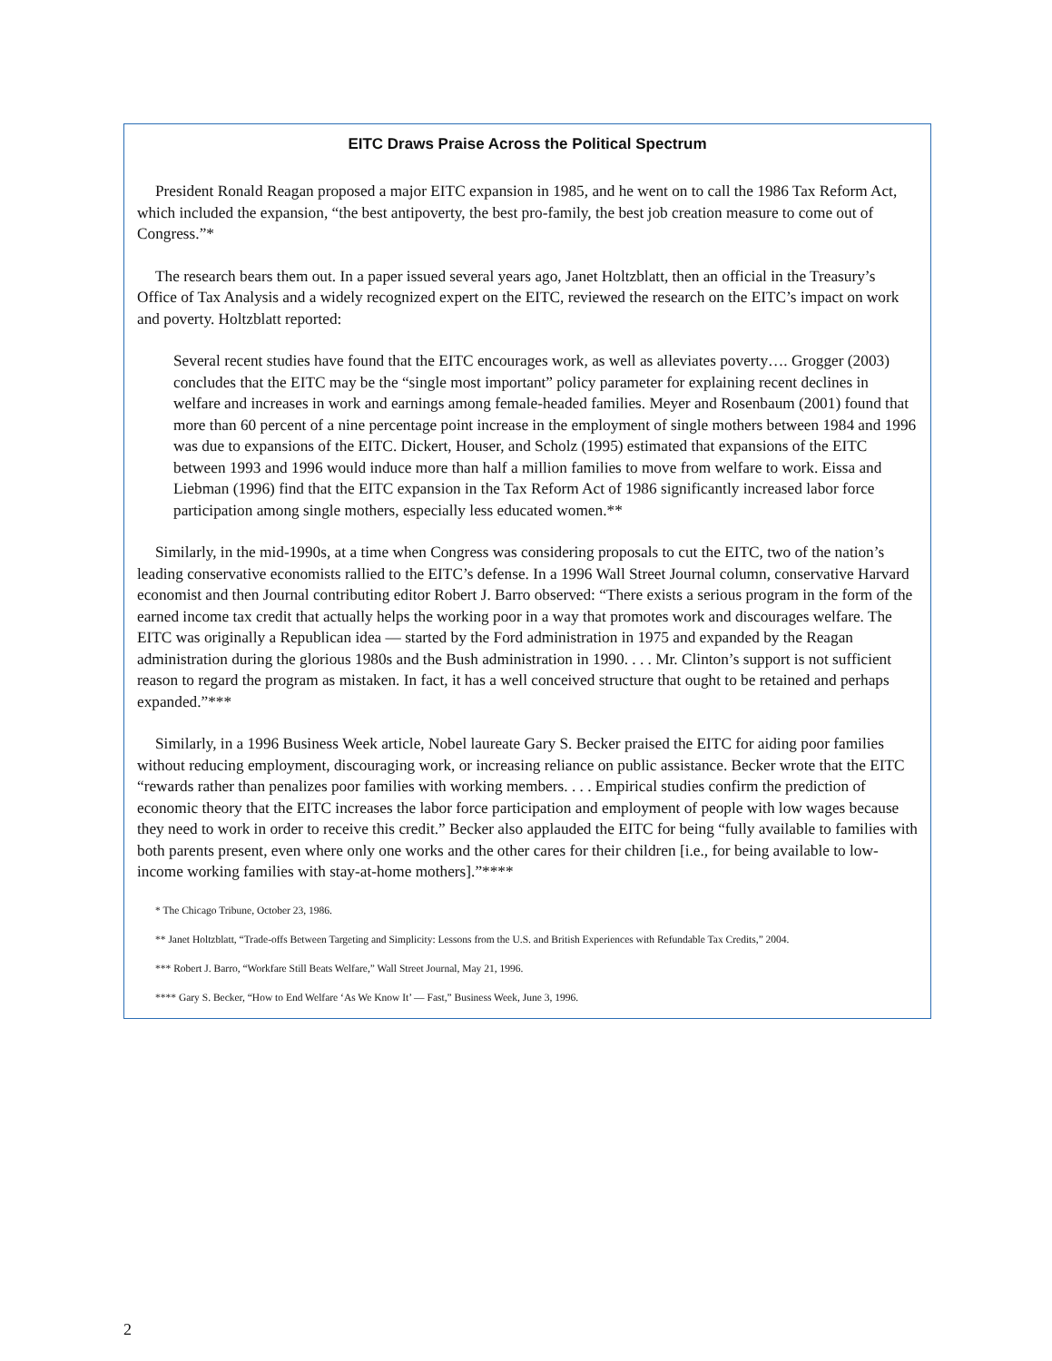EITC Draws Praise Across the Political Spectrum
President Ronald Reagan proposed a major EITC expansion in 1985, and he went on to call the 1986 Tax Reform Act, which included the expansion, “the best antipoverty, the best pro-family, the best job creation measure to come out of Congress.”*
The research bears them out. In a paper issued several years ago, Janet Holtzblatt, then an official in the Treasury’s Office of Tax Analysis and a widely recognized expert on the EITC, reviewed the research on the EITC’s impact on work and poverty. Holtzblatt reported:
Several recent studies have found that the EITC encourages work, as well as alleviates poverty…. Grogger (2003) concludes that the EITC may be the “single most important” policy parameter for explaining recent declines in welfare and increases in work and earnings among female-headed families. Meyer and Rosenbaum (2001) found that more than 60 percent of a nine percentage point increase in the employment of single mothers between 1984 and 1996 was due to expansions of the EITC. Dickert, Houser, and Scholz (1995) estimated that expansions of the EITC between 1993 and 1996 would induce more than half a million families to move from welfare to work. Eissa and Liebman (1996) find that the EITC expansion in the Tax Reform Act of 1986 significantly increased labor force participation among single mothers, especially less educated women.**
Similarly, in the mid-1990s, at a time when Congress was considering proposals to cut the EITC, two of the nation’s leading conservative economists rallied to the EITC’s defense. In a 1996 Wall Street Journal column, conservative Harvard economist and then Journal contributing editor Robert J. Barro observed: “There exists a serious program in the form of the earned income tax credit that actually helps the working poor in a way that promotes work and discourages welfare. The EITC was originally a Republican idea — started by the Ford administration in 1975 and expanded by the Reagan administration during the glorious 1980s and the Bush administration in 1990. . . . Mr. Clinton’s support is not sufficient reason to regard the program as mistaken. In fact, it has a well conceived structure that ought to be retained and perhaps expanded.”***
Similarly, in a 1996 Business Week article, Nobel laureate Gary S. Becker praised the EITC for aiding poor families without reducing employment, discouraging work, or increasing reliance on public assistance. Becker wrote that the EITC “rewards rather than penalizes poor families with working members. . . . Empirical studies confirm the prediction of economic theory that the EITC increases the labor force participation and employment of people with low wages because they need to work in order to receive this credit.” Becker also applauded the EITC for being “fully available to families with both parents present, even where only one works and the other cares for their children [i.e., for being available to low-income working families with stay-at-home mothers].”****
* The Chicago Tribune, October 23, 1986.
** Janet Holtzblatt, “Trade-offs Between Targeting and Simplicity: Lessons from the U.S. and British Experiences with Refundable Tax Credits,” 2004.
*** Robert J. Barro, “Workfare Still Beats Welfare,” Wall Street Journal, May 21, 1996.
**** Gary S. Becker, “How to End Welfare ‘As We Know It’ — Fast,” Business Week, June 3, 1996.
2